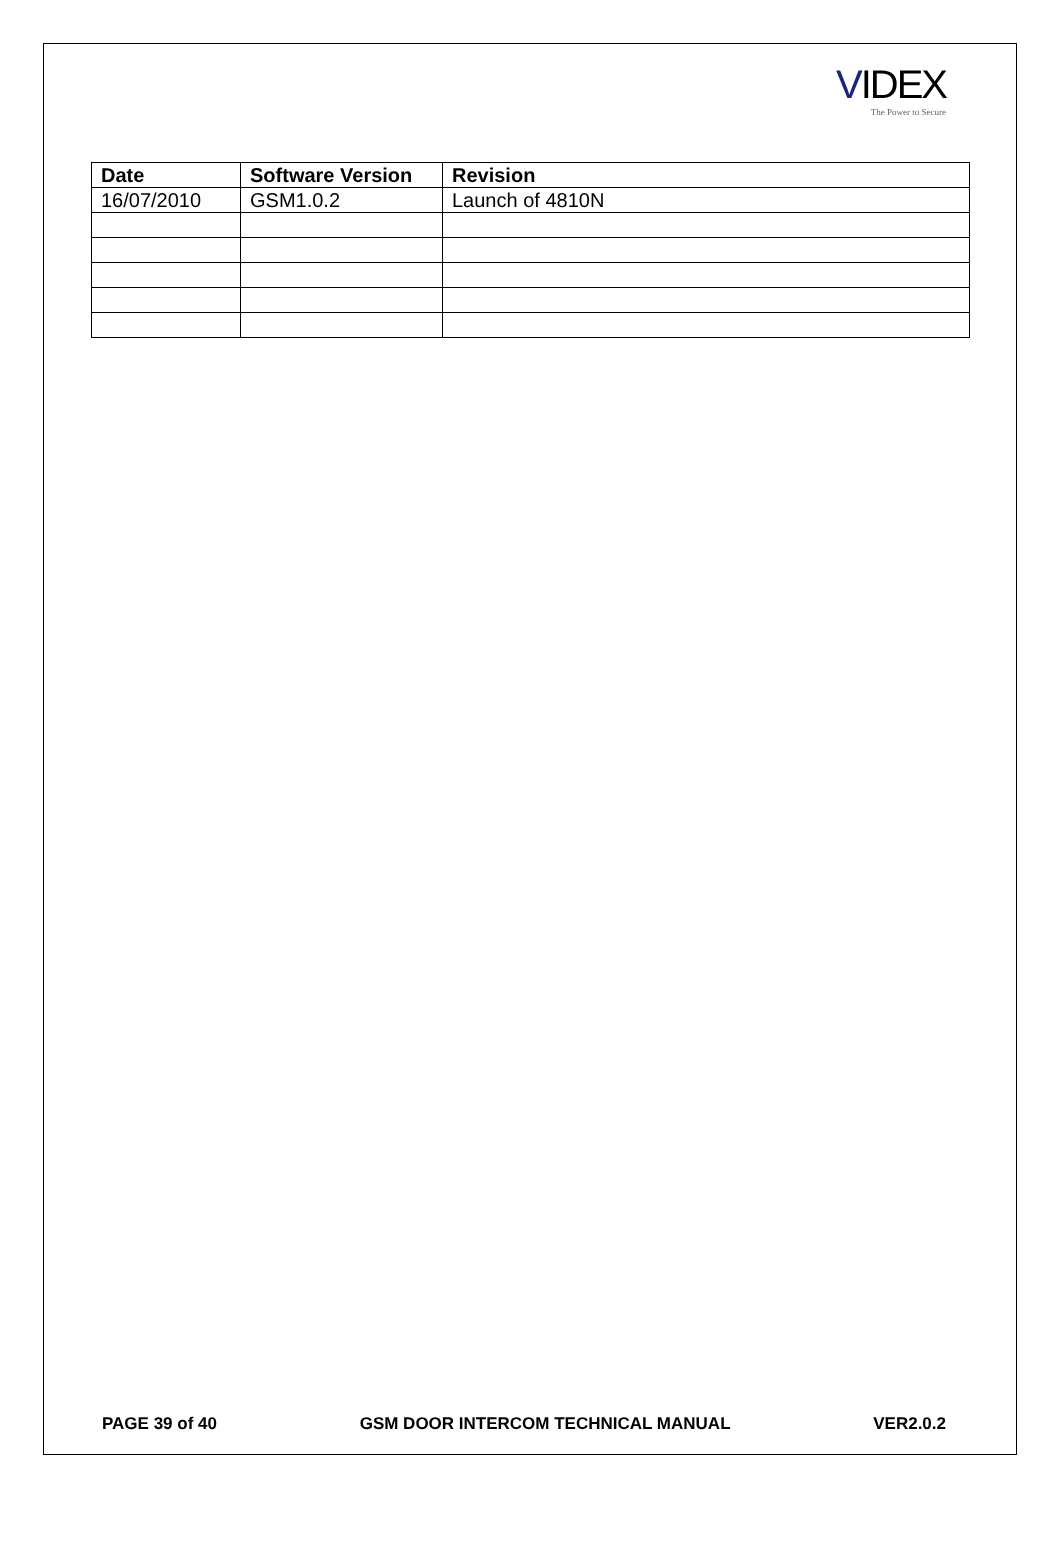VIDEX
The Power to Secure
| Date | Software Version | Revision |
| --- | --- | --- |
| 16/07/2010 | GSM1.0.2 | Launch of 4810N |
PAGE 39 of 40 GSM DOOR INTERCOM TECHNICAL MANUAL VER2.0.2